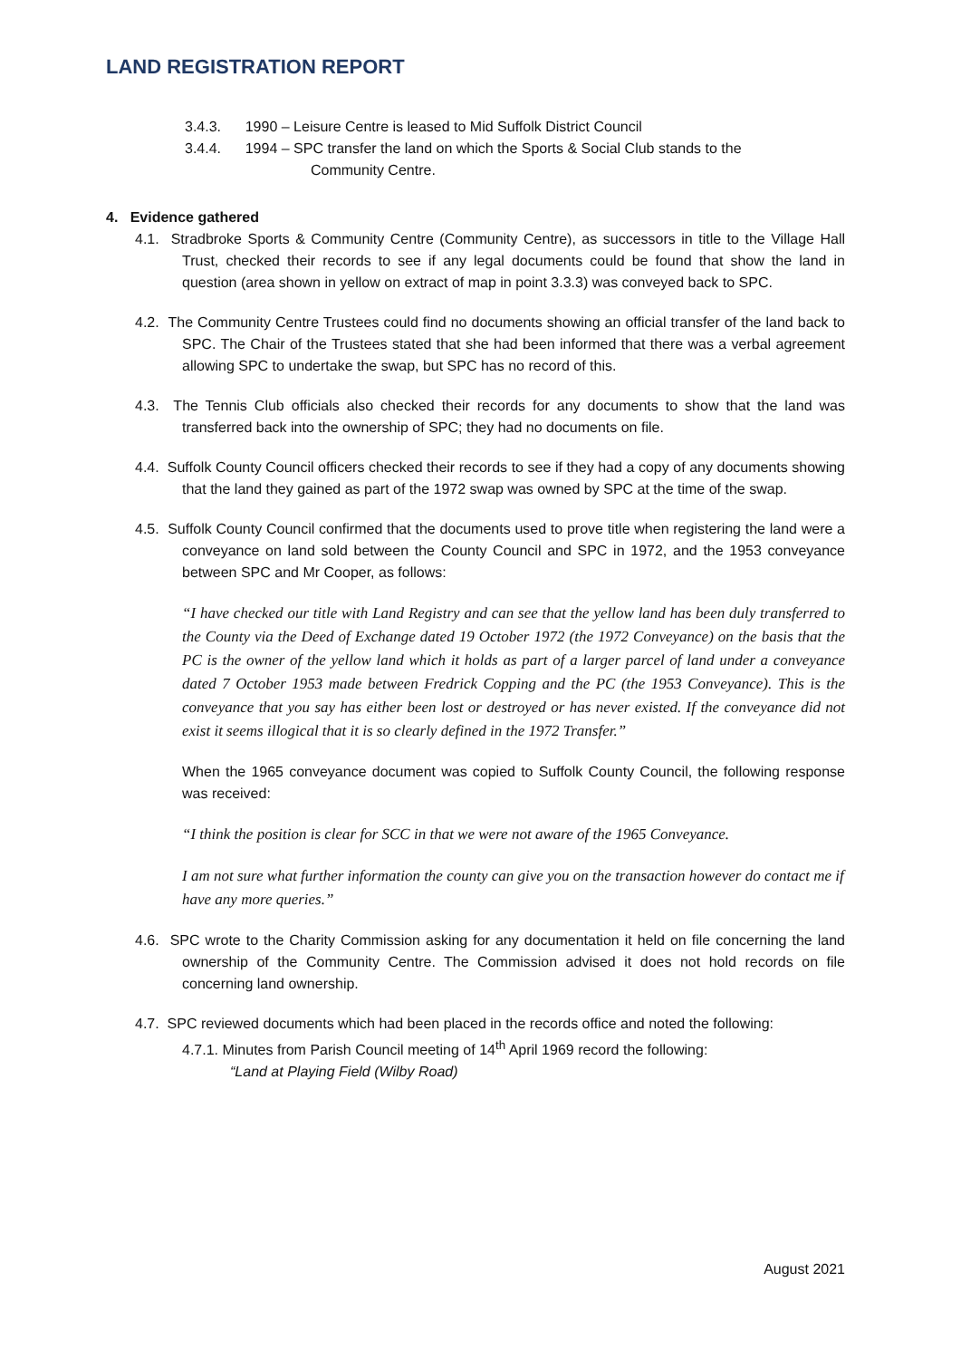LAND REGISTRATION REPORT
3.4.3. 1990 – Leisure Centre is leased to Mid Suffolk District Council
3.4.4. 1994 – SPC transfer the land on which the Sports & Social Club stands to the
Community Centre.
4. Evidence gathered
4.1. Stradbroke Sports & Community Centre (Community Centre), as successors in title to the Village Hall Trust, checked their records to see if any legal documents could be found that show the land in question (area shown in yellow on extract of map in point 3.3.3) was conveyed back to SPC.
4.2. The Community Centre Trustees could find no documents showing an official transfer of the land back to SPC. The Chair of the Trustees stated that she had been informed that there was a verbal agreement allowing SPC to undertake the swap, but SPC has no record of this.
4.3. The Tennis Club officials also checked their records for any documents to show that the land was transferred back into the ownership of SPC; they had no documents on file.
4.4. Suffolk County Council officers checked their records to see if they had a copy of any documents showing that the land they gained as part of the 1972 swap was owned by SPC at the time of the swap.
4.5. Suffolk County Council confirmed that the documents used to prove title when registering the land were a conveyance on land sold between the County Council and SPC in 1972, and the 1953 conveyance between SPC and Mr Cooper, as follows:
“I have checked our title with Land Registry and can see that the yellow land has been duly transferred to the County via the Deed of Exchange dated 19 October 1972 (the 1972 Conveyance) on the basis that the PC is the owner of the yellow land which it holds as part of a larger parcel of land under a conveyance dated 7 October 1953 made between Fredrick Copping and the PC (the 1953 Conveyance). This is the conveyance that you say has either been lost or destroyed or has never existed. If the conveyance did not exist it seems illogical that it is so clearly defined in the 1972 Transfer.”
When the 1965 conveyance document was copied to Suffolk County Council, the following response was received:
“I think the position is clear for SCC in that we were not aware of the 1965 Conveyance.
I am not sure what further information the county can give you on the transaction however do contact me if have any more queries.”
4.6. SPC wrote to the Charity Commission asking for any documentation it held on file concerning the land ownership of the Community Centre. The Commission advised it does not hold records on file concerning land ownership.
4.7. SPC reviewed documents which had been placed in the records office and noted the following:
4.7.1. Minutes from Parish Council meeting of 14<sup>th</sup> April 1969 record the following:
“Land at Playing Field (Wilby Road)
August 2021